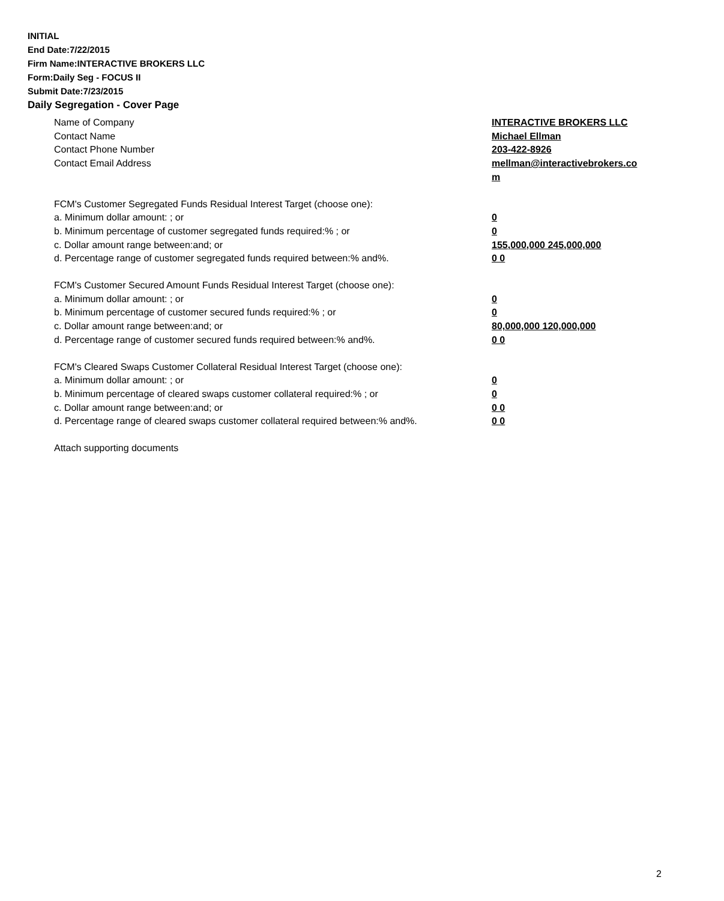INITIAL
End Date:7/22/2015
Firm Name:INTERACTIVE BROKERS LLC
Form:Daily Seg - FOCUS II
Submit Date:7/23/2015
Daily Segregation - Cover Page
| Name of Company | INTERACTIVE BROKERS LLC |
| Contact Name | Michael Ellman |
| Contact Phone Number | 203-422-8926 |
| Contact Email Address | mellman@interactivebrokers.co m |
| FCM's Customer Segregated Funds Residual Interest Target (choose one): | |
| a. Minimum dollar amount: ; or | 0 |
| b. Minimum percentage of customer segregated funds required:% ; or | 0 |
| c. Dollar amount range between:and; or | 155,000,000 245,000,000 |
| d. Percentage range of customer segregated funds required between:% and%. | 0 0 |
| FCM's Customer Secured Amount Funds Residual Interest Target (choose one): | |
| a. Minimum dollar amount: ; or | 0 |
| b. Minimum percentage of customer secured funds required:% ; or | 0 |
| c. Dollar amount range between:and; or | 80,000,000 120,000,000 |
| d. Percentage range of customer secured funds required between:% and%. | 0 0 |
| FCM's Cleared Swaps Customer Collateral Residual Interest Target (choose one): | |
| a. Minimum dollar amount: ; or | 0 |
| b. Minimum percentage of cleared swaps customer collateral required:% ; or | 0 |
| c. Dollar amount range between:and; or | 0 0 |
| d. Percentage range of cleared swaps customer collateral required between:% and%. | 0 0 |
| Attach supporting documents | |
2